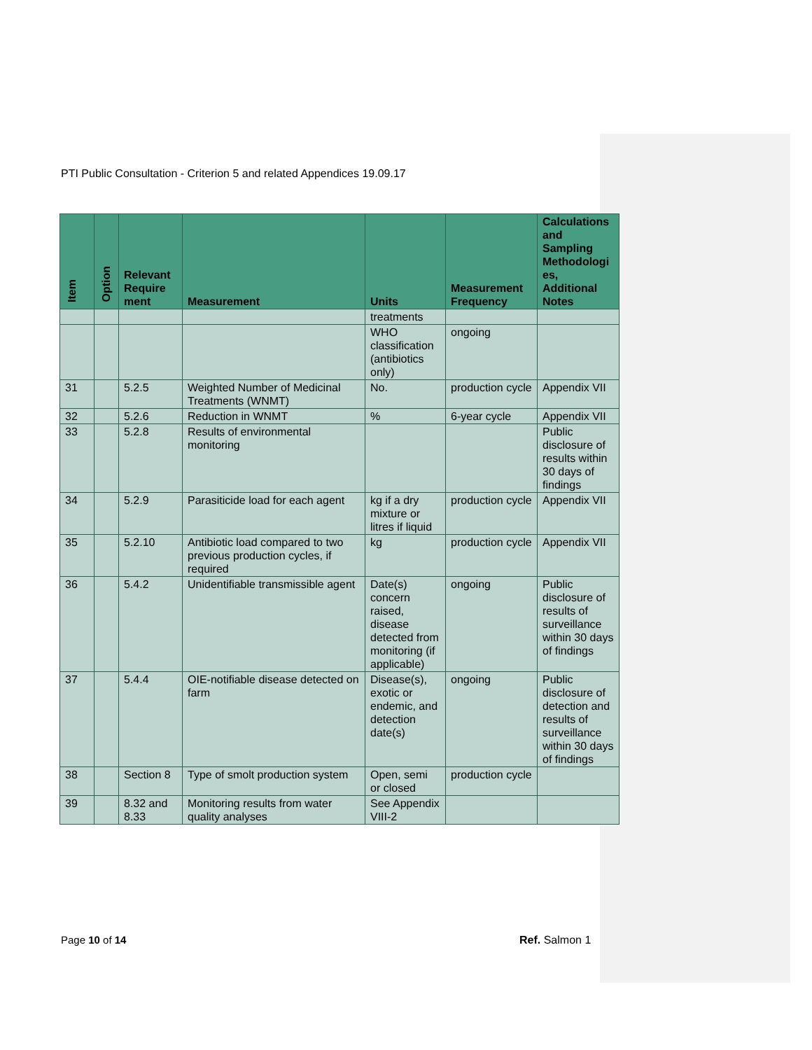PTI Public Consultation - Criterion 5 and related Appendices 19.09.17
| Item | Option | Relevant Require ment | Measurement | Units | Measurement Frequency | Calculations and Sampling Methodologi es, Additional Notes |
| --- | --- | --- | --- | --- | --- | --- |
| | | | | treatments | | |
| | | | | WHO classification (antibiotics only) | ongoing | |
| 31 | | 5.2.5 | Weighted Number of Medicinal Treatments (WNMT) | No. | production cycle | Appendix VII |
| 32 | | 5.2.6 | Reduction in WNMT | % | 6-year cycle | Appendix VII |
| 33 | | 5.2.8 | Results of environmental monitoring | | | Public disclosure of results within 30 days of findings |
| 34 | | 5.2.9 | Parasiticide load for each agent | kg if a dry mixture or litres if liquid | production cycle | Appendix VII |
| 35 | | 5.2.10 | Antibiotic load compared to two previous production cycles, if required | kg | production cycle | Appendix VII |
| 36 | | 5.4.2 | Unidentifiable transmissible agent | Date(s) concern raised, disease detected from monitoring (if applicable) | ongoing | Public disclosure of results of surveillance within 30 days of findings |
| 37 | | 5.4.4 | OIE-notifiable disease detected on farm | Disease(s), exotic or endemic, and detection date(s) | ongoing | Public disclosure of detection and results of surveillance within 30 days of findings |
| 38 | | Section 8 | Type of smolt production system | Open, semi or closed | production cycle | |
| 39 | | 8.32 and 8.33 | Monitoring results from water quality analyses | See Appendix VIII-2 | | |
Page 10 of 14 Ref. Salmon 1